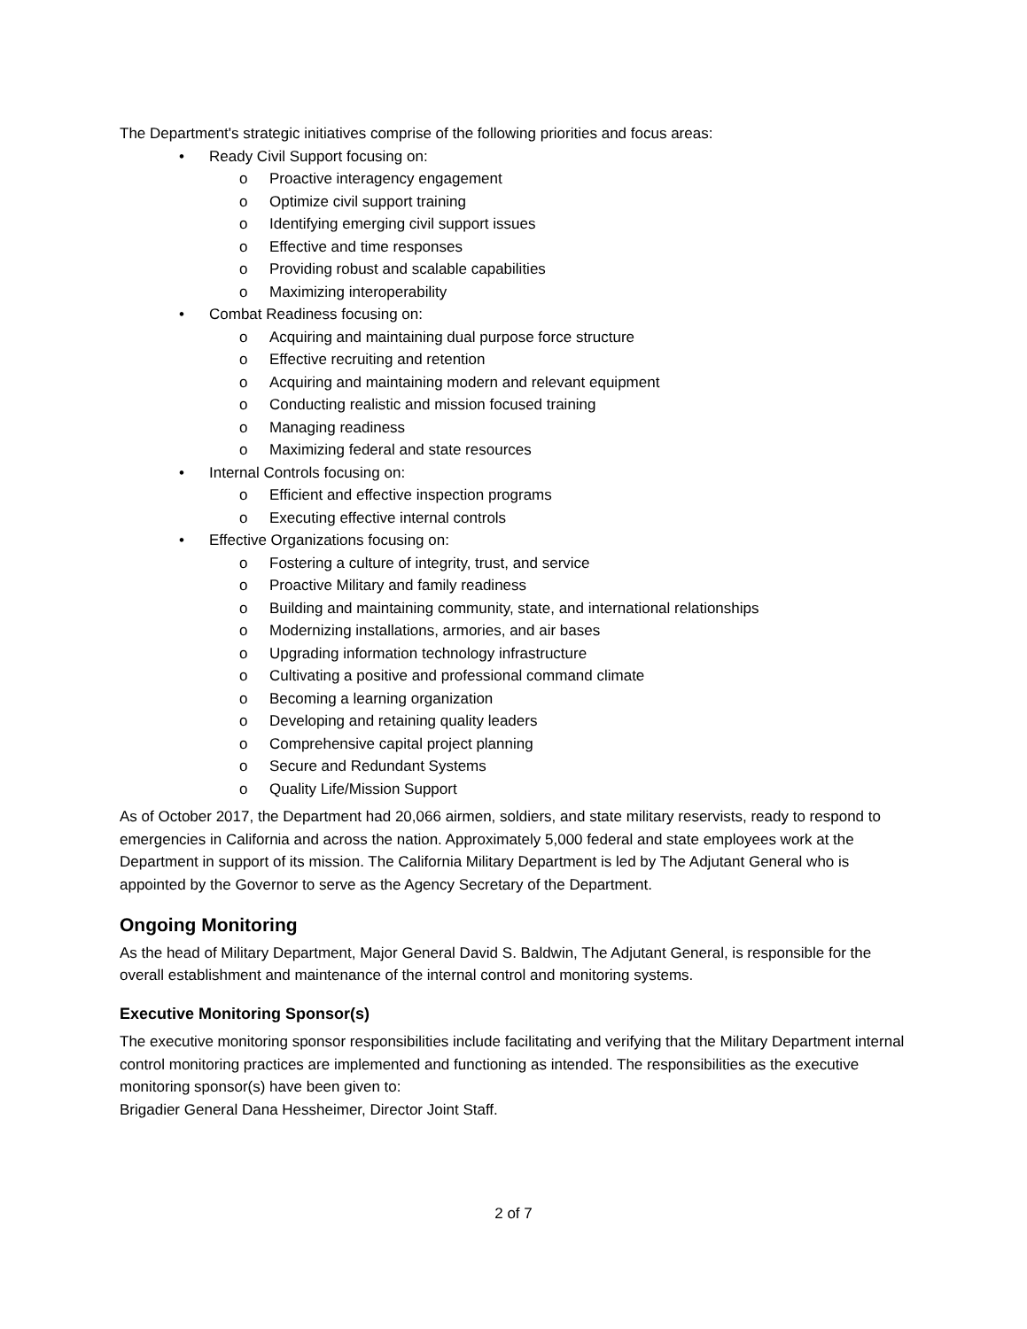The Department's strategic initiatives comprise of the following priorities and focus areas:
• Ready Civil Support focusing on:
o Proactive interagency engagement
o Optimize civil support training
o Identifying emerging civil support issues
o Effective and time responses
o Providing robust and scalable capabilities
o Maximizing interoperability
• Combat Readiness focusing on:
o Acquiring and maintaining dual purpose force structure
o Effective recruiting and retention
o Acquiring and maintaining modern and relevant equipment
o Conducting realistic and mission focused training
o Managing readiness
o Maximizing federal and state resources
• Internal Controls focusing on:
o Efficient and effective inspection programs
o Executing effective internal controls
• Effective Organizations focusing on:
o Fostering a culture of integrity, trust, and service
o Proactive Military and family readiness
o Building and maintaining community, state, and international relationships
o Modernizing installations, armories, and air bases
o Upgrading information technology infrastructure
o Cultivating a positive and professional command climate
o Becoming a learning organization
o Developing and retaining quality leaders
o Comprehensive capital project planning
o Secure and Redundant Systems
o Quality Life/Mission Support
As of October 2017, the Department had 20,066 airmen, soldiers, and state military reservists, ready to respond to emergencies in California and across the nation. Approximately 5,000 federal and state employees work at the Department in support of its mission. The California Military Department is led by The Adjutant General who is appointed by the Governor to serve as the Agency Secretary of the Department.
Ongoing Monitoring
As the head of Military Department, Major General David S. Baldwin, The Adjutant General, is responsible for the overall establishment and maintenance of the internal control and monitoring systems.
Executive Monitoring Sponsor(s)
The executive monitoring sponsor responsibilities include facilitating and verifying that the Military Department internal control monitoring practices are implemented and functioning as intended. The responsibilities as the executive monitoring sponsor(s) have been given to:
Brigadier General Dana Hessheimer, Director Joint Staff.
2 of 7